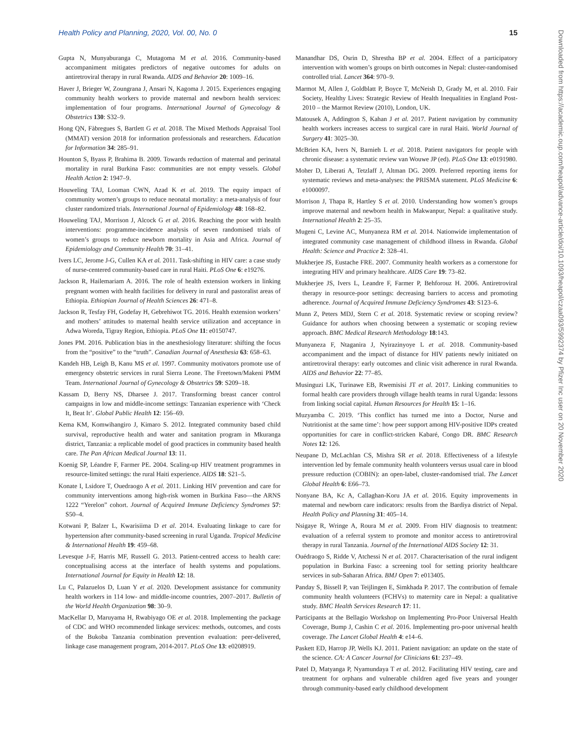Health Policy and Planning, 2020, Vol. 00, No. 0 15
Gupta N, Munyaburanga C, Mutagoma M et al. 2016. Community-based accompaniment mitigates predictors of negative outcomes for adults on antiretroviral therapy in rural Rwanda. AIDS and Behavior 20: 1009–16.
Haver J, Brieger W, Zoungrana J, Ansari N, Kagoma J. 2015. Experiences engaging community health workers to provide maternal and newborn health services: implementation of four programs. International Journal of Gynecology & Obstetrics 130: S32–9.
Hong QN, Fàbregues S, Bartlett G et al. 2018. The Mixed Methods Appraisal Tool (MMAT) version 2018 for information professionals and researchers. Education for Information 34: 285–91.
Hounton S, Byass P, Brahima B. 2009. Towards reduction of maternal and perinatal mortality in rural Burkina Faso: communities are not empty vessels. Global Health Action 2: 1947–9.
Houweling TAJ, Looman CWN, Azad K et al. 2019. The equity impact of community women’s groups to reduce neonatal mortality: a meta-analysis of four cluster randomized trials. International Journal of Epidemiology 48: 168–82.
Houweling TAJ, Morrison J, Alcock G et al. 2016. Reaching the poor with health interventions: programme-incidence analysis of seven randomised trials of women’s groups to reduce newborn mortality in Asia and Africa. Journal of Epidemiology and Community Health 70: 31–41.
Ivers LC, Jerome J-G, Cullen KA et al. 2011. Task-shifting in HIV care: a case study of nurse-centered community-based care in rural Haiti. PLoS One 6: e19276.
Jackson R, Hailemariam A. 2016. The role of health extension workers in linking pregnant women with health facilities for delivery in rural and pastoralist areas of Ethiopia. Ethiopian Journal of Health Sciences 26: 471–8.
Jackson R, Tesfay FH, Godefay H, Gebrehiwot TG. 2016. Health extension workers’ and mothers’ attitudes to maternal health service utilization and acceptance in Adwa Woreda, Tigray Region, Ethiopia. PLoS One 11: e0150747.
Jones PM. 2016. Publication bias in the anesthesiology literature: shifting the focus from the “positive” to the “truth”. Canadian Journal of Anesthesia 63: 658–63.
Kandeh HB, Leigh B, Kanu MS et al. 1997. Community motivators promote use of emergency obstetric services in rural Sierra Leone. The Freetown/Makeni PMM Team. International Journal of Gynecology & Obstetrics 59: S209–18.
Kassam D, Berry NS, Dharsee J. 2017. Transforming breast cancer control campaigns in low and middle-income settings: Tanzanian experience with ‘Check It, Beat It’. Global Public Health 12: 156–69.
Kema KM, Komwihangiro J, Kimaro S. 2012. Integrated community based child survival, reproductive health and water and sanitation program in Mkuranga district, Tanzania: a replicable model of good practices in community based health care. The Pan African Medical Journal 13: 11.
Koenig SP, Léandre F, Farmer PE. 2004. Scaling-up HIV treatment programmes in resource-limited settings: the rural Haiti experience. AIDS 18: S21–5.
Konate I, Lsidore T, Ouedraogo A et al. 2011. Linking HIV prevention and care for community interventions among high-risk women in Burkina Faso—the ARNS 1222 “Yerelon” cohort. Journal of Acquired Immune Deficiency Syndromes 57: S50–4.
Kotwani P, Balzer L, Kwarisiima D et al. 2014. Evaluating linkage to care for hypertension after community-based screening in rural Uganda. Tropical Medicine & International Health 19: 459–68.
Levesque J-F, Harris MF, Russell G. 2013. Patient-centred access to health care: conceptualising access at the interface of health systems and populations. International Journal for Equity in Health 12: 18.
Lu C, Palazuelos D, Luan Y et al. 2020. Development assistance for community health workers in 114 low- and middle-income countries, 2007–2017. Bulletin of the World Health Organization 98: 30–9.
MacKellar D, Maruyama H, Rwabiyago OE et al. 2018. Implementing the package of CDC and WHO recommended linkage services: methods, outcomes, and costs of the Bukoba Tanzania combination prevention evaluation: peer-delivered, linkage case management program, 2014-2017. PLoS One 13: e0208919.
Manandhar DS, Osrin D, Shrestha BP et al. 2004. Effect of a participatory intervention with women’s groups on birth outcomes in Nepal: cluster-randomised controlled trial. Lancet 364: 970–9.
Marmot M, Allen J, Goldblatt P, Boyce T, McNeish D, Grady M, et al. 2010. Fair Society, Healthy Lives: Strategic Review of Health Inequalities in England Post-2010 – the Marmot Review (2010), London, UK.
Matousek A, Addington S, Kahan J et al. 2017. Patient navigation by community health workers increases access to surgical care in rural Haiti. World Journal of Surgery 41: 3025–30.
McBrien KA, Ivers N, Barnieh L et al. 2018. Patient navigators for people with chronic disease: a systematic review van Wouwe JP (ed). PLoS One 13: e0191980.
Moher D, Liberati A, Tetzlaff J, Altman DG. 2009. Preferred reporting items for systematic reviews and meta-analyses: the PRISMA statement. PLoS Medicine 6: e1000097.
Morrison J, Thapa R, Hartley S et al. 2010. Understanding how women’s groups improve maternal and newborn health in Makwanpur, Nepal: a qualitative study. International Health 2: 25–35.
Mugeni C, Levine AC, Munyaneza RM et al. 2014. Nationwide implementation of integrated community case management of childhood illness in Rwanda. Global Health: Science and Practice 2: 328–41.
Mukherjee JS, Eustache FRE. 2007. Community health workers as a cornerstone for integrating HIV and primary healthcare. AIDS Care 19: 73–82.
Mukherjee JS, Ivers L, Leandre F, Farmer P, Behforouz H. 2006. Antiretroviral therapy in resource-poor settings: decreasing barriers to access and promoting adherence. Journal of Acquired Immune Deficiency Syndromes 43: S123–6.
Munn Z, Peters MDJ, Stern C et al. 2018. Systematic review or scoping review? Guidance for authors when choosing between a systematic or scoping review approach. BMC Medical Research Methodology 18:143.
Munyaneza F, Ntaganira J, Nyirazinyoye L et al. 2018. Community-based accompaniment and the impact of distance for HIV patients newly initiated on antiretroviral therapy: early outcomes and clinic visit adherence in rural Rwanda. AIDS and Behavior 22: 77–85.
Musinguzi LK, Turinawe EB, Rwemisisi JT et al. 2017. Linking communities to formal health care providers through village health teams in rural Uganda: lessons from linking social capital. Human Resources for Health 15: 1–16.
Muzyamba C. 2019. ‘This conflict has turned me into a Doctor, Nurse and Nutritionist at the same time’: how peer support among HIV-positive IDPs created opportunities for care in conflict-stricken Kabaré, Congo DR. BMC Research Notes 12: 126.
Neupane D, McLachlan CS, Mishra SR et al. 2018. Effectiveness of a lifestyle intervention led by female community health volunteers versus usual care in blood pressure reduction (COBIN): an open-label, cluster-randomised trial. The Lancet Global Health 6: E66–73.
Nonyane BA, Kc A, Callaghan-Koru JA et al. 2016. Equity improvements in maternal and newborn care indicators: results from the Bardiya district of Nepal. Health Policy and Planning 31: 405–14.
Nsigaye R, Wringe A, Roura M et al. 2009. From HIV diagnosis to treatment: evaluation of a referral system to promote and monitor access to antiretroviral therapy in rural Tanzania. Journal of the International AIDS Society 12: 31.
Ouédraogo S, Ridde V, Atchessi N et al. 2017. Characterisation of the rural indigent population in Burkina Faso: a screening tool for setting priority healthcare services in sub-Saharan Africa. BMJ Open 7: e013405.
Panday S, Bissell P, van Teijlingen E, Simkhada P. 2017. The contribution of female community health volunteers (FCHVs) to maternity care in Nepal: a qualitative study. BMC Health Services Research 17: 11.
Participants at the Bellagio Workshop on Implementing Pro-Poor Universal Health Coverage, Bump J, Cashin C et al. 2016. Implementing pro-poor universal health coverage. The Lancet Global Health 4: e14–6.
Paskett ED, Harrop JP, Wells KJ. 2011. Patient navigation: an update on the state of the science. CA: A Cancer Journal for Clinicians 61: 237–49.
Patel D, Matyanga P, Nyamundaya T et al. 2012. Facilitating HIV testing, care and treatment for orphans and vulnerable children aged five years and younger through community-based early childhood development
Downloaded from https://academic.oup.com/heapol/advance-article/doi/10.1093/heapol/czaa093/5992374 by Pfizer Inc user on 20 November 2020